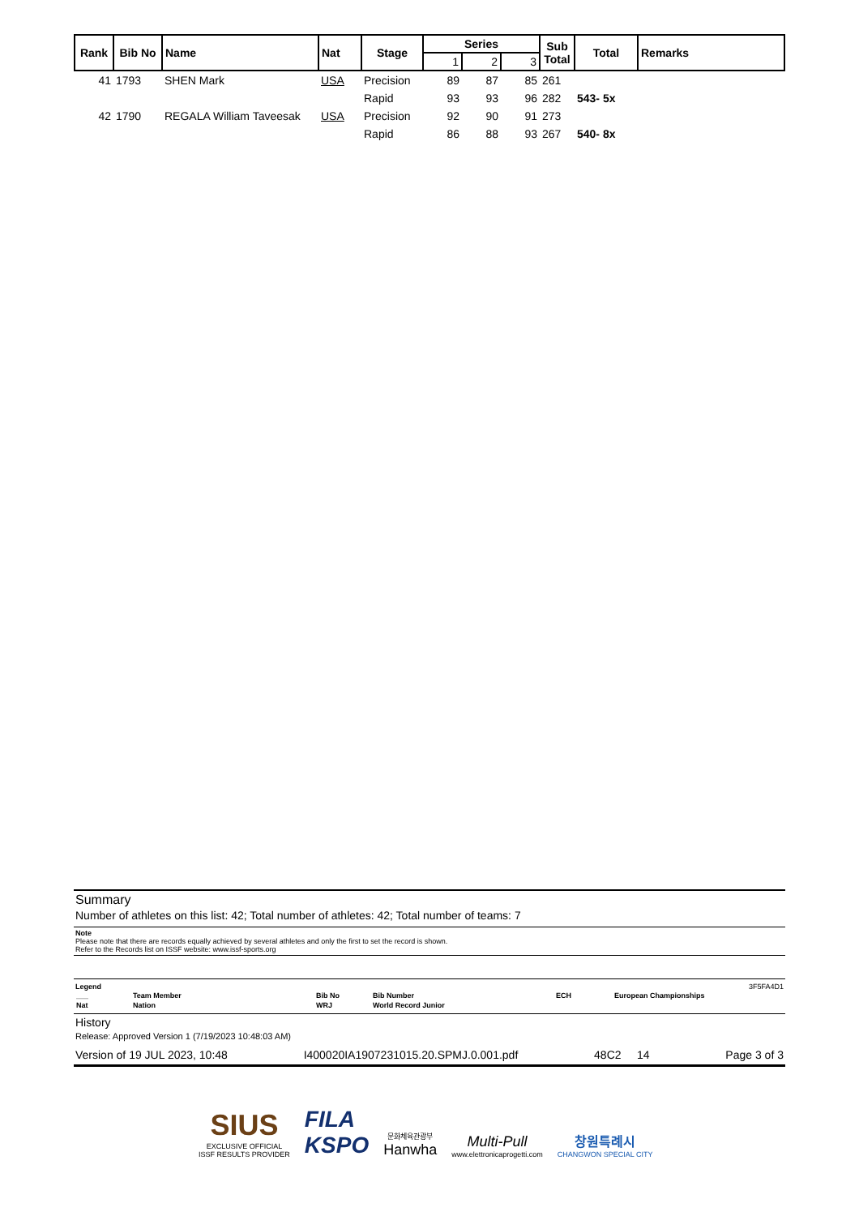| Rank | Bib No | Name | Nat | Stage | Series | | | Sub Total | Total | Remarks |
| --- | --- | --- | --- | --- | --- | --- | --- | --- | --- | --- |
| | | | | | 1 | 2 | 3 | | | |
| 41 | 1793 | SHEN Mark | USA | Precision | 89 | 87 | 85 | 261 | | |
| | | | | Rapid | 93 | 93 | 96 | 282 | 543- 5x | |
| 42 | 1790 | REGALA William Taveesak | USA | Precision | 92 | 90 | 91 | 273 | | |
| | | | | Rapid | 86 | 88 | 93 | 267 | 540- 8x | |
Summary
Number of athletes on this list: 42; Total number of athletes: 42; Total number of teams: 7
Note
Please note that there are records equally achieved by several athletes and only the first to set the record is shown.
Refer to the Records list on ISSF website: www.issf-sports.org
Legend 3F5FA4D1
| ___ | Team Member | Bib No | Bib Number | ECH | European Championships |
| Nat | Nation | WRJ | World Record Junior | | |
History
Release: Approved Version 1 (7/19/2023 10:48:03 AM)
Version of 19 JUL 2023, 10:48 I400020IA1907231015.20.SPMJ.0.001.pdf 48C2 14 Page 3 of 3
SIUS
EXCLUSIVE OFFICIAL
ISSF RESULTS PROVIDER
FILA
KSPO
문화체육관광부
Hanwha
Multi-Pull
www.elettronicaprogetti.com
창원특례시
CHANGWON SPECIAL CITY